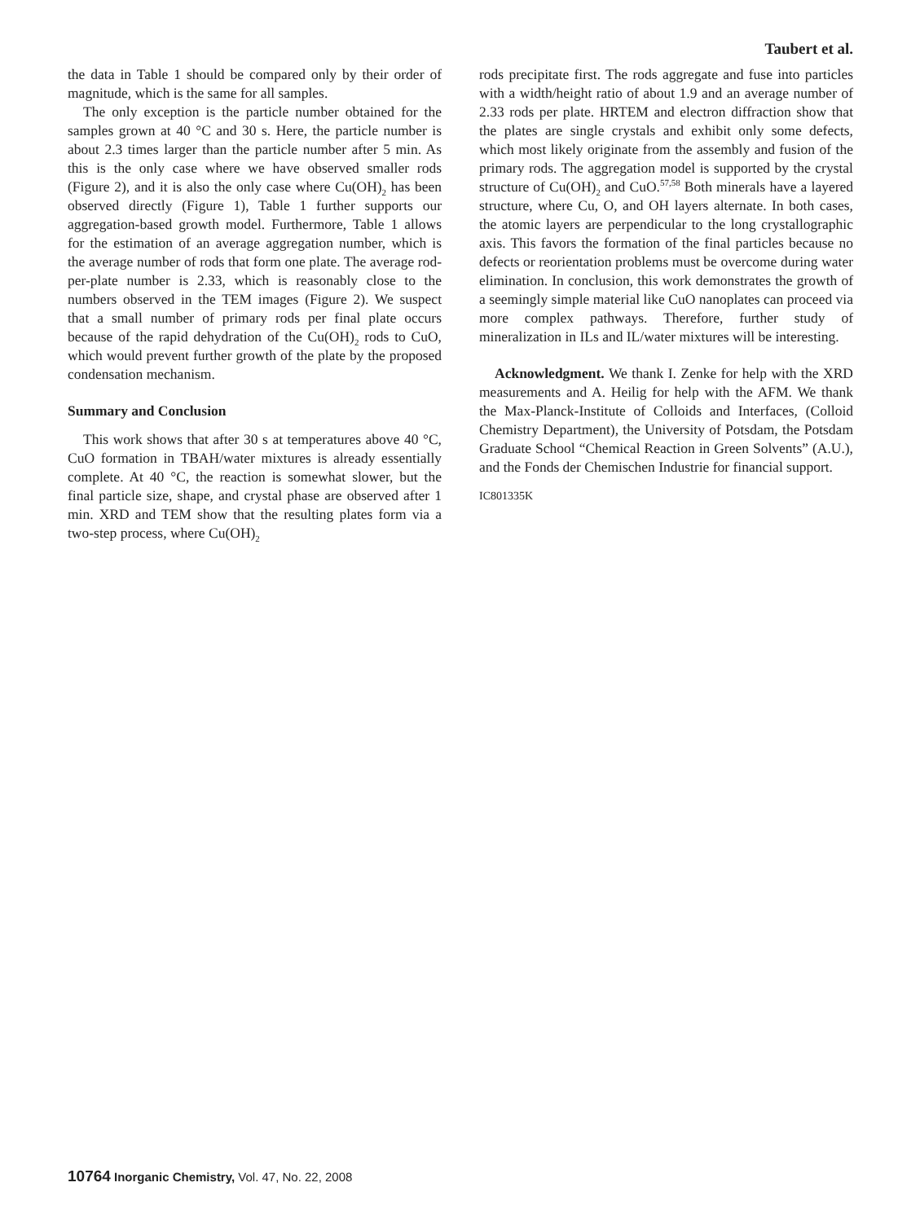Taubert et al.
the data in Table 1 should be compared only by their order of magnitude, which is the same for all samples.
The only exception is the particle number obtained for the samples grown at 40 °C and 30 s. Here, the particle number is about 2.3 times larger than the particle number after 5 min. As this is the only case where we have observed smaller rods (Figure 2), and it is also the only case where Cu(OH)<sub>2</sub> has been observed directly (Figure 1), Table 1 further supports our aggregation-based growth model. Furthermore, Table 1 allows for the estimation of an average aggregation number, which is the average number of rods that form one plate. The average rod-per-plate number is 2.33, which is reasonably close to the numbers observed in the TEM images (Figure 2). We suspect that a small number of primary rods per final plate occurs because of the rapid dehydration of the Cu(OH)<sub>2</sub> rods to CuO, which would prevent further growth of the plate by the proposed condensation mechanism.
Summary and Conclusion
This work shows that after 30 s at temperatures above 40 °C, CuO formation in TBAH/water mixtures is already essentially complete. At 40 °C, the reaction is somewhat slower, but the final particle size, shape, and crystal phase are observed after 1 min. XRD and TEM show that the resulting plates form via a two-step process, where Cu(OH)<sub>2</sub>
rods precipitate first. The rods aggregate and fuse into particles with a width/height ratio of about 1.9 and an average number of 2.33 rods per plate. HRTEM and electron diffraction show that the plates are single crystals and exhibit only some defects, which most likely originate from the assembly and fusion of the primary rods. The aggregation model is supported by the crystal structure of Cu(OH)<sub>2</sub> and CuO.<sup>57,58</sup> Both minerals have a layered structure, where Cu, O, and OH layers alternate. In both cases, the atomic layers are perpendicular to the long crystallographic axis. This favors the formation of the final particles because no defects or reorientation problems must be overcome during water elimination. In conclusion, this work demonstrates the growth of a seemingly simple material like CuO nanoplates can proceed via more complex pathways. Therefore, further study of mineralization in ILs and IL/water mixtures will be interesting.
Acknowledgment. We thank I. Zenke for help with the XRD measurements and A. Heilig for help with the AFM. We thank the Max-Planck-Institute of Colloids and Interfaces, (Colloid Chemistry Department), the University of Potsdam, the Potsdam Graduate School “Chemical Reaction in Green Solvents” (A.U.), and the Fonds der Chemischen Industrie for financial support.
IC801335K
10764 Inorganic Chemistry, Vol. 47, No. 22, 2008